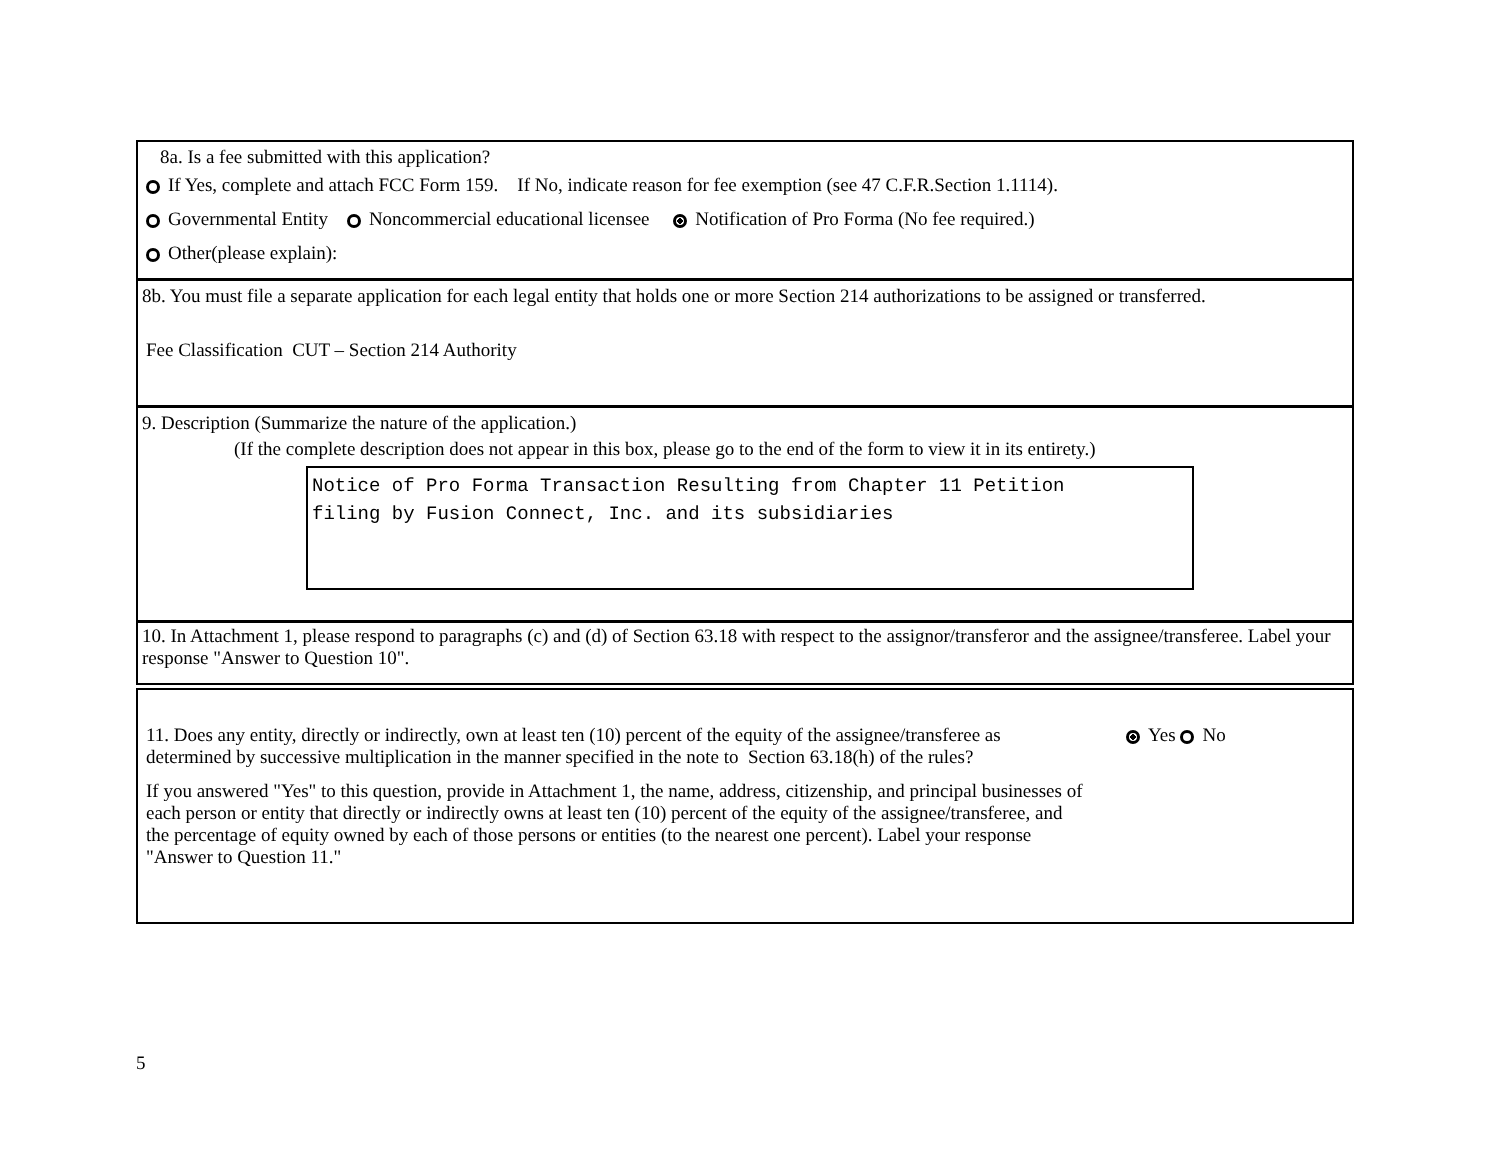8a. Is a fee submitted with this application?
If Yes, complete and attach FCC Form 159. If No, indicate reason for fee exemption (see 47 C.F.R.Section 1.1114).
Governmental Entity Noncommercial educational licensee Notification of Pro Forma (No fee required.)
Other(please explain):
8b. You must file a separate application for each legal entity that holds one or more Section 214 authorizations to be assigned or transferred.
Fee Classification CUT – Section 214 Authority
9. Description (Summarize the nature of the application.)
(If the complete description does not appear in this box, please go to the end of the form to view it in its entirety.)
Notice of Pro Forma Transaction Resulting from Chapter 11 Petition
filing by Fusion Connect, Inc. and its subsidiaries
10. In Attachment 1, please respond to paragraphs (c) and (d) of Section 63.18 with respect to the assignor/transferor and the assignee/transferee. Label your response "Answer to Question 10".
11. Does any entity, directly or indirectly, own at least ten (10) percent of the equity of the assignee/transferee as determined by successive multiplication in the manner specified in the note to Section 63.18(h) of the rules?
If you answered "Yes" to this question, provide in Attachment 1, the name, address, citizenship, and principal businesses of each person or entity that directly or indirectly owns at least ten (10) percent of the equity of the assignee/transferee, and the percentage of equity owned by each of those persons or entities (to the nearest one percent). Label your response "Answer to Question 11."
Yes No
5